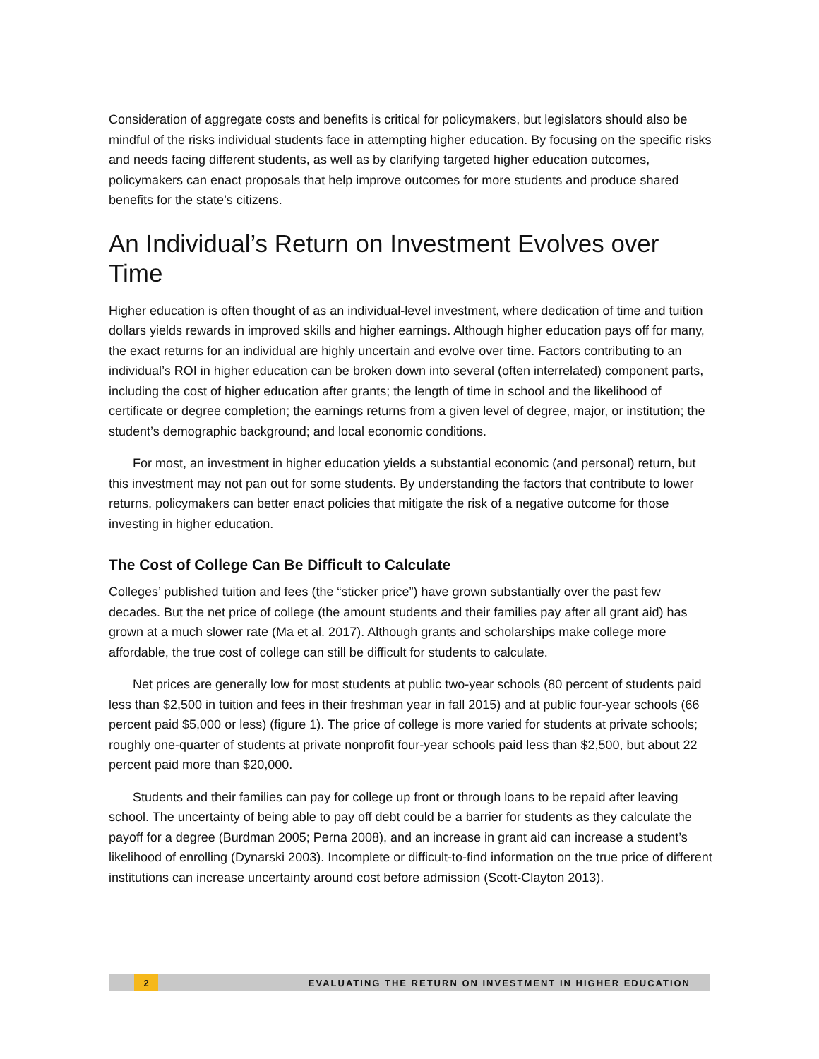Consideration of aggregate costs and benefits is critical for policymakers, but legislators should also be mindful of the risks individual students face in attempting higher education. By focusing on the specific risks and needs facing different students, as well as by clarifying targeted higher education outcomes, policymakers can enact proposals that help improve outcomes for more students and produce shared benefits for the state’s citizens.
An Individual’s Return on Investment Evolves over Time
Higher education is often thought of as an individual-level investment, where dedication of time and tuition dollars yields rewards in improved skills and higher earnings. Although higher education pays off for many, the exact returns for an individual are highly uncertain and evolve over time. Factors contributing to an individual’s ROI in higher education can be broken down into several (often interrelated) component parts, including the cost of higher education after grants; the length of time in school and the likelihood of certificate or degree completion; the earnings returns from a given level of degree, major, or institution; the student’s demographic background; and local economic conditions.
For most, an investment in higher education yields a substantial economic (and personal) return, but this investment may not pan out for some students. By understanding the factors that contribute to lower returns, policymakers can better enact policies that mitigate the risk of a negative outcome for those investing in higher education.
The Cost of College Can Be Difficult to Calculate
Colleges’ published tuition and fees (the “sticker price”) have grown substantially over the past few decades. But the net price of college (the amount students and their families pay after all grant aid) has grown at a much slower rate (Ma et al. 2017). Although grants and scholarships make college more affordable, the true cost of college can still be difficult for students to calculate.
Net prices are generally low for most students at public two-year schools (80 percent of students paid less than $2,500 in tuition and fees in their freshman year in fall 2015) and at public four-year schools (66 percent paid $5,000 or less) (figure 1). The price of college is more varied for students at private schools; roughly one-quarter of students at private nonprofit four-year schools paid less than $2,500, but about 22 percent paid more than $20,000.
Students and their families can pay for college up front or through loans to be repaid after leaving school. The uncertainty of being able to pay off debt could be a barrier for students as they calculate the payoff for a degree (Burdman 2005; Perna 2008), and an increase in grant aid can increase a student’s likelihood of enrolling (Dynarski 2003). Incomplete or difficult-to-find information on the true price of different institutions can increase uncertainty around cost before admission (Scott-Clayton 2013).
2 EVALUATING THE RETURN ON INVESTMENT IN HIGHER EDUCATION